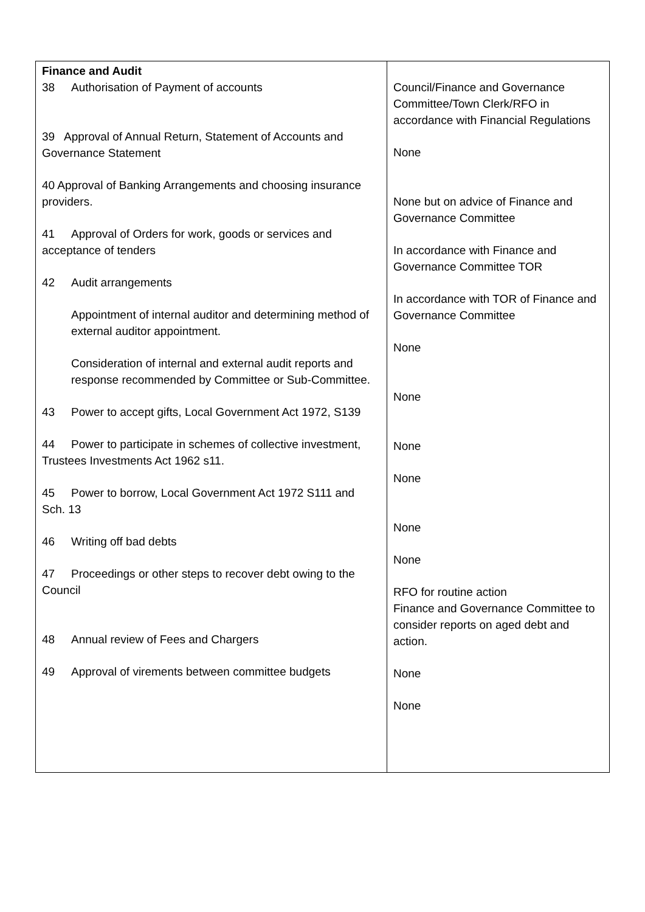| Finance and Audit 38 Authorisation of Payment of accounts 39 Approval of Annual Return, Statement of Accounts and Governance Statement 40 Approval of Banking Arrangements and choosing insurance providers. 41 Approval of Orders for work, goods or services and acceptance of tenders 42 Audit arrangements Appointment of internal auditor and determining method of external auditor appointment. Consideration of internal and external audit reports and response recommended by Committee or Sub-Committee. 43 Power to accept gifts, Local Government Act 1972, S139 44 Power to participate in schemes of collective investment, Trustees Investments Act 1962 s11. 45 Power to borrow, Local Government Act 1972 S111 and Sch. 13 46 Writing off bad debts 47 Proceedings or other steps to recover debt owing to the Council 48 Annual review of Fees and Chargers 49 Approval of virements between committee budgets | Council/Finance and Governance Committee/Town Clerk/RFO in accordance with Financial Regulations None None but on advice of Finance and Governance Committee In accordance with Finance and Governance Committee TOR In accordance with TOR of Finance and Governance Committee None None None None None None RFO for routine action Finance and Governance Committee to consider reports on aged debt and action. None None |